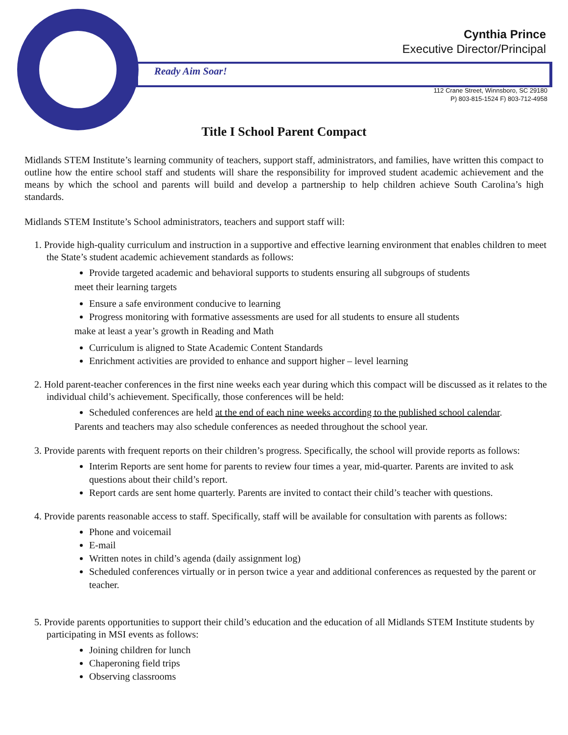Cynthia Prince
Executive Director/Principal
Ready Aim Soar!
112 Crane Street, Winnsboro, SC 29180
P) 803-815-1524 F) 803-712-4958
Title I School Parent Compact
Midlands STEM Institute’s learning community of teachers, support staff, administrators, and families, have written this compact to outline how the entire school staff and students will share the responsibility for improved student academic achievement and the means by which the school and parents will build and develop a partnership to help children achieve South Carolina’s high standards.
Midlands STEM Institute’s School administrators, teachers and support staff will:
1. Provide high-quality curriculum and instruction in a supportive and effective learning environment that enables children to meet the State’s student academic achievement standards as follows:
Provide targeted academic and behavioral supports to students ensuring all subgroups of students
meet their learning targets
Ensure a safe environment conducive to learning
Progress monitoring with formative assessments are used for all students to ensure all students
make at least a year’s growth in Reading and Math
Curriculum is aligned to State Academic Content Standards
Enrichment activities are provided to enhance and support higher – level learning
2. Hold parent-teacher conferences in the first nine weeks each year during which this compact will be discussed as it relates to the individual child’s achievement. Specifically, those conferences will be held:
Scheduled conferences are held at the end of each nine weeks according to the published school calendar.
Parents and teachers may also schedule conferences as needed throughout the school year.
3. Provide parents with frequent reports on their children’s progress. Specifically, the school will provide reports as follows:
Interim Reports are sent home for parents to review four times a year, mid-quarter. Parents are invited to ask questions about their child’s report.
Report cards are sent home quarterly. Parents are invited to contact their child’s teacher with questions.
4. Provide parents reasonable access to staff. Specifically, staff will be available for consultation with parents as follows:
Phone and voicemail
E-mail
Written notes in child’s agenda (daily assignment log)
Scheduled conferences virtually or in person twice a year and additional conferences as requested by the parent or teacher.
5. Provide parents opportunities to support their child’s education and the education of all Midlands STEM Institute students by participating in MSI events as follows:
Joining children for lunch
Chaperoning field trips
Observing classrooms